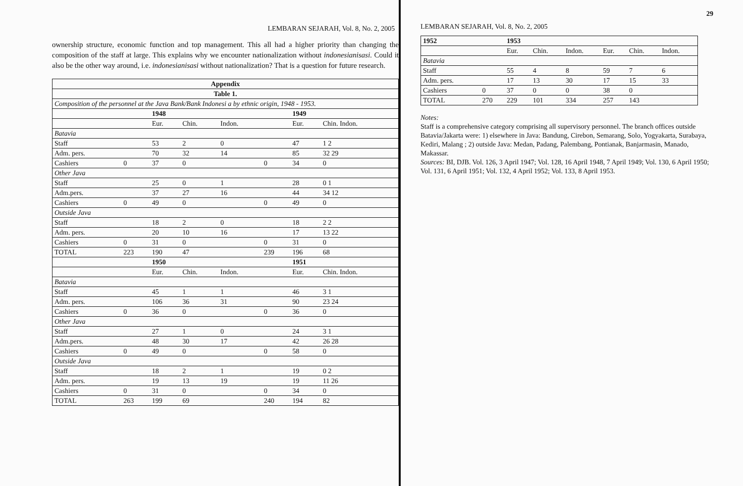LEMBARAN SEJARAH, Vol. 8, No. 2, 2005
ownership structure, economic function and top management. This all had a higher priority than changing the composition of the staff at large. This explains why we encounter nationalization without indonesianisasi. Could it also be the other way around, i.e. indonesianisasi without nationalization? That is a question for future research.
| Appendix | | | | | | | |
| --- | --- | --- | --- | --- | --- | --- | --- |
| Table 1. | | | | | | | |
| Composition of the personnel at the Java Bank/Bank Indonesi a by ethnic origin, 1948 - 1953. | | | | | | | |
| | | 1948 | | | | 1949 | |
| | | Eur. | Chin. | Indon. | | Eur. | Chin. Indon. |
| Batavia | | | | | | | |
| Staff | | 53 | 2 | 0 | | 47 | 1 2 |
| Adm. pers. | | 70 | 32 | 14 | | 85 | 32 29 |
| Cashiers | 0 | 37 | 0 | | 0 | 34 | 0 |
| Other Java | | | | | | | |
| Staff | | 25 | 0 | 1 | | 28 | 0 1 |
| Adm.pers. | | 37 | 27 | 16 | | 44 | 34 12 |
| Cashiers | 0 | 49 | 0 | | 0 | 49 | 0 |
| Outside Java | | | | | | | |
| Staff | | 18 | 2 | 0 | | 18 | 2 2 |
| Adm. pers. | | 20 | 10 | 16 | | 17 | 13 22 |
| Cashiers | 0 | 31 | 0 | | 0 | 31 | 0 |
| TOTAL | 223 | 190 | 47 | | 239 | 196 | 68 |
| | | 1950 | | | | 1951 | |
| | | Eur. | Chin. | Indon. | | Eur. | Chin. Indon. |
| Batavia | | | | | | | |
| Staff | | 45 | 1 | 1 | | 46 | 3 1 |
| Adm. pers. | | 106 | 36 | 31 | | 90 | 23 24 |
| Cashiers | 0 | 36 | 0 | | 0 | 36 | 0 |
| Other Java | | | | | | | |
| Staff | | 27 | 1 | 0 | | 24 | 3 1 |
| Adm.pers. | | 48 | 30 | 17 | | 42 | 26 28 |
| Cashiers | 0 | 49 | 0 | | 0 | 58 | 0 |
| Outside Java | | | | | | | |
| Staff | | 18 | 2 | 1 | | 19 | 0 2 |
| Adm. pers. | | 19 | 13 | 19 | | 19 | 11 26 |
| Cashiers | 0 | 31 | 0 | | 0 | 34 | 0 |
| TOTAL | 263 | 199 | 69 | | 240 | 194 | 82 |
29
LEMBARAN SEJARAH, Vol. 8, No. 2, 2005
| 1952 | | 1953 | | | | | |
| | | Eur. | Chin. | Indon. | Eur. | Chin. | Indon. |
| Batavia | | | | | | | |
| Staff | | 55 | 4 | 8 | 59 | 7 | 6 |
| Adm. pers. | | 17 | 13 | 30 | 17 | 15 | 33 |
| Cashiers | 0 | 37 | 0 | 0 | 38 | 0 | |
| TOTAL | 270 | 229 | 101 | 334 | 257 | 143 | |
Notes:
Staff is a comprehensive category comprising all supervisory personnel. The branch offices outside Batavia/Jakarta were: 1) elsewhere in Java: Bandung, Cirebon, Semarang, Solo, Yogyakarta, Surabaya, Kediri, Malang ; 2) outside Java: Medan, Padang, Palembang, Pontianak, Banjarmasin, Manado, Makassar.
Sources: BI, DJB. Vol. 126, 3 April 1947; Vol. 128, 16 April 1948, 7 April 1949; Vol. 130, 6 April 1950; Vol. 131, 6 April 1951; Vol. 132, 4 April 1952; Vol. 133, 8 April 1953.